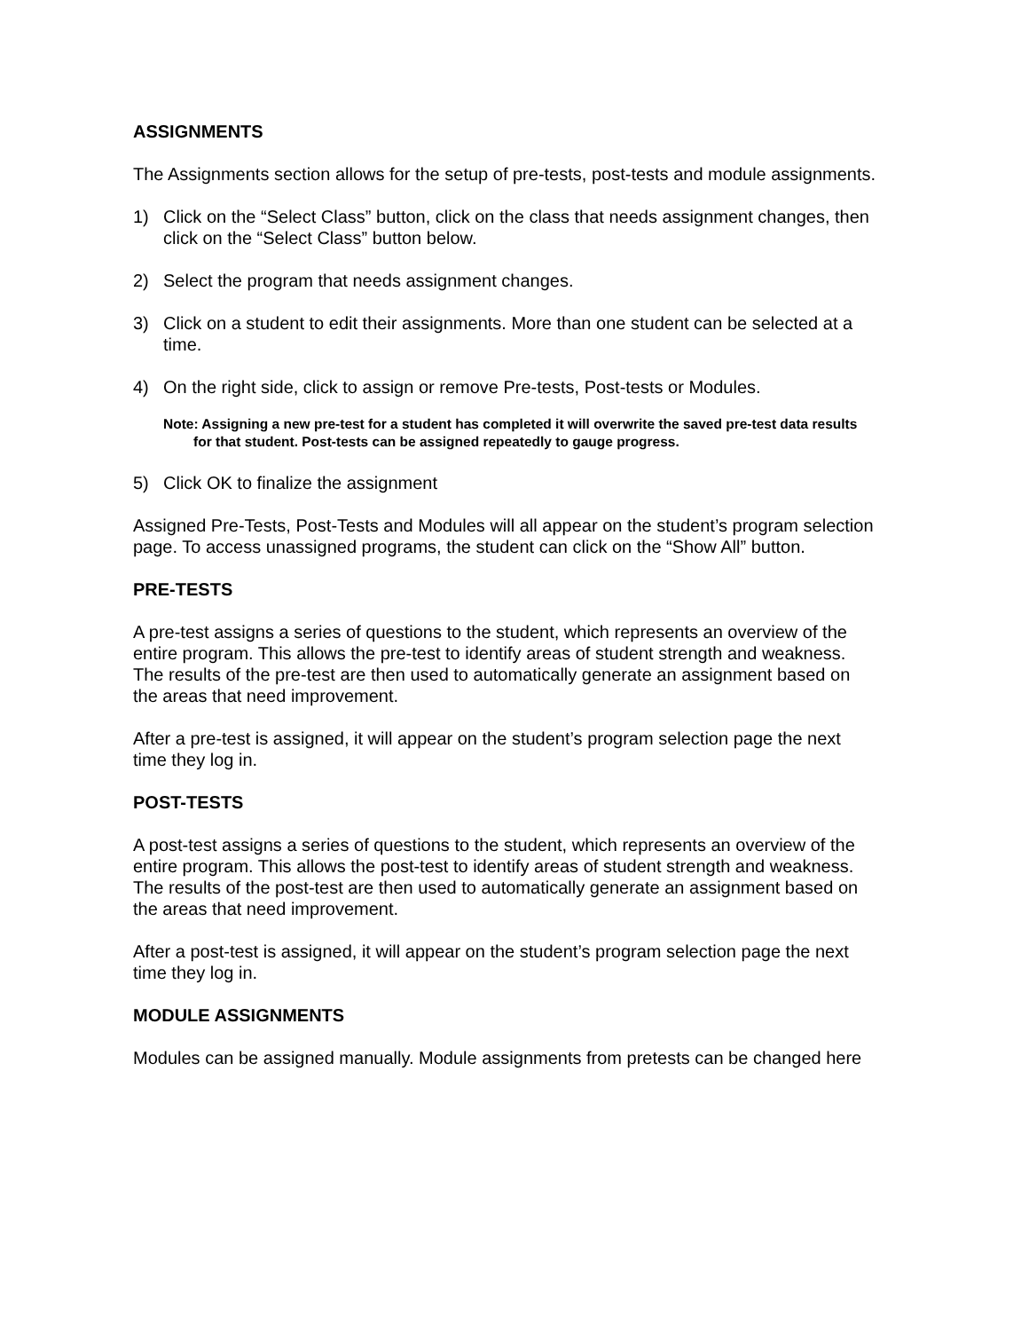ASSIGNMENTS
The Assignments section allows for the setup of pre-tests, post-tests and module assignments.
1) Click on the “Select Class” button, click on the class that needs assignment changes, then click on the “Select Class” button below.
2) Select the program that needs assignment changes.
3) Click on a student to edit their assignments. More than one student can be selected at a time.
4) On the right side, click to assign or remove Pre-tests, Post-tests or Modules.
Note: Assigning a new pre-test for a student has completed it will overwrite the saved pre-test data results for that student. Post-tests can be assigned repeatedly to gauge progress.
5) Click OK to finalize the assignment
Assigned Pre-Tests, Post-Tests and Modules will all appear on the student’s program selection page. To access unassigned programs, the student can click on the “Show All” button.
PRE-TESTS
A pre-test assigns a series of questions to the student, which represents an overview of the entire program. This allows the pre-test to identify areas of student strength and weakness. The results of the pre-test are then used to automatically generate an assignment based on the areas that need improvement.
After a pre-test is assigned, it will appear on the student’s program selection page the next time they log in.
POST-TESTS
A post-test assigns a series of questions to the student, which represents an overview of the entire program. This allows the post-test to identify areas of student strength and weakness. The results of the post-test are then used to automatically generate an assignment based on the areas that need improvement.
After a post-test is assigned, it will appear on the student’s program selection page the next time they log in.
MODULE ASSIGNMENTS
Modules can be assigned manually. Module assignments from pretests can be changed here